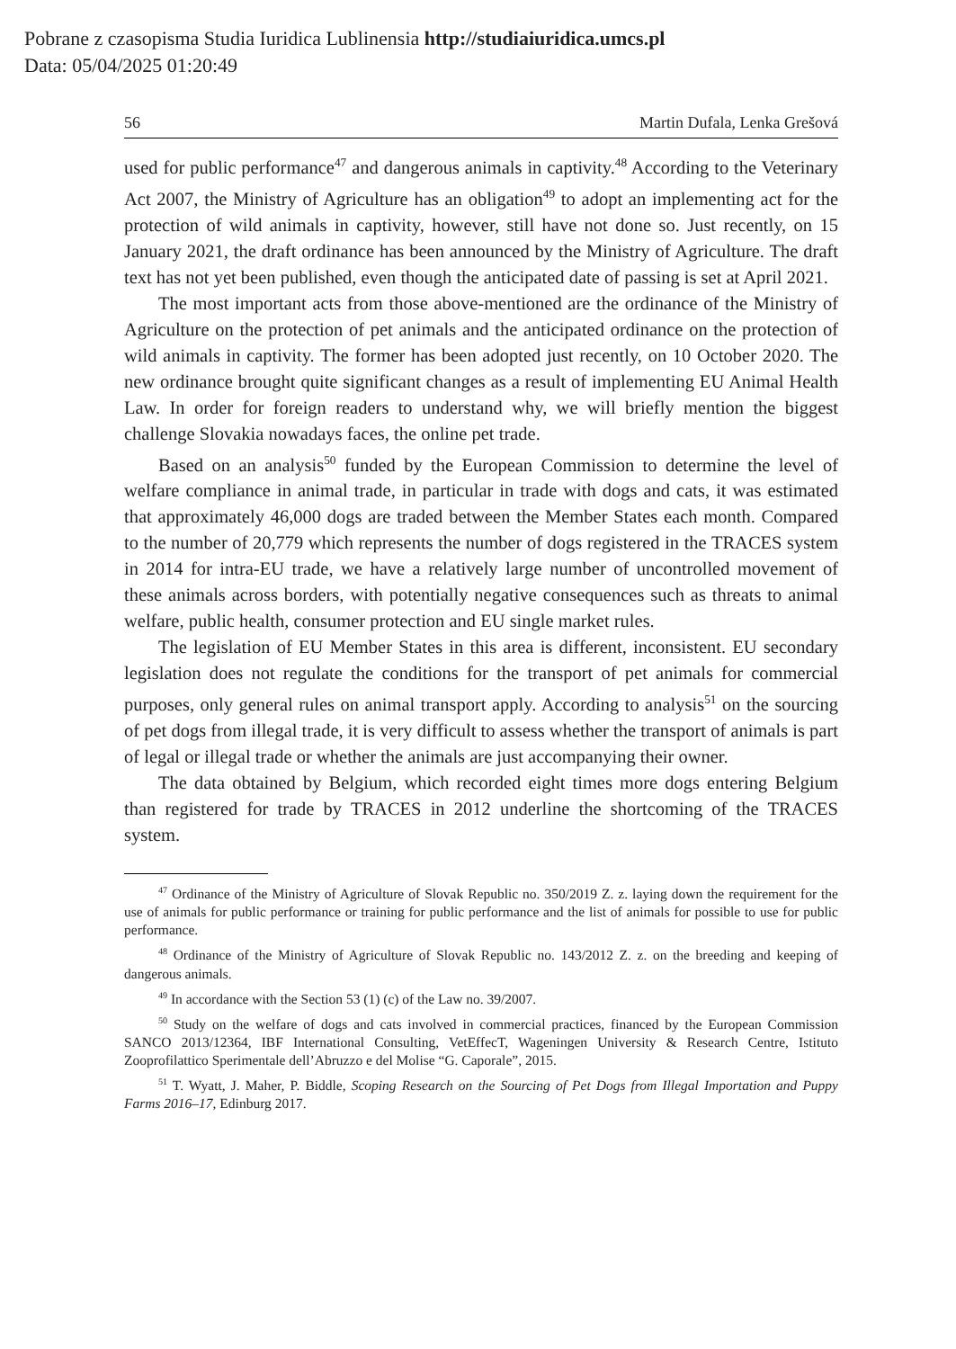Pobrane z czasopisma Studia Iuridica Lublinensia http://studiaiuridica.umcs.pl
Data: 05/04/2025 01:20:49
56 Martin Dufala, Lenka Grešová
used for public performance<sup>47</sup> and dangerous animals in captivity.<sup>48</sup> According to the Veterinary Act 2007, the Ministry of Agriculture has an obligation<sup>49</sup> to adopt an implementing act for the protection of wild animals in captivity, however, still have not done so. Just recently, on 15 January 2021, the draft ordinance has been announced by the Ministry of Agriculture. The draft text has not yet been published, even though the anticipated date of passing is set at April 2021.
The most important acts from those above-mentioned are the ordinance of the Ministry of Agriculture on the protection of pet animals and the anticipated ordinance on the protection of wild animals in captivity. The former has been adopted just recently, on 10 October 2020. The new ordinance brought quite significant changes as a result of implementing EU Animal Health Law. In order for foreign readers to understand why, we will briefly mention the biggest challenge Slovakia nowadays faces, the online pet trade.
Based on an analysis<sup>50</sup> funded by the European Commission to determine the level of welfare compliance in animal trade, in particular in trade with dogs and cats, it was estimated that approximately 46,000 dogs are traded between the Member States each month. Compared to the number of 20,779 which represents the number of dogs registered in the TRACES system in 2014 for intra-EU trade, we have a relatively large number of uncontrolled movement of these animals across borders, with potentially negative consequences such as threats to animal welfare, public health, consumer protection and EU single market rules.
The legislation of EU Member States in this area is different, inconsistent. EU secondary legislation does not regulate the conditions for the transport of pet animals for commercial purposes, only general rules on animal transport apply. According to analysis<sup>51</sup> on the sourcing of pet dogs from illegal trade, it is very difficult to assess whether the transport of animals is part of legal or illegal trade or whether the animals are just accompanying their owner.
The data obtained by Belgium, which recorded eight times more dogs entering Belgium than registered for trade by TRACES in 2012 underline the shortcoming of the TRACES system.
<sup>47</sup> Ordinance of the Ministry of Agriculture of Slovak Republic no. 350/2019 Z. z. laying down the requirement for the use of animals for public performance or training for public performance and the list of animals for possible to use for public performance.
<sup>48</sup> Ordinance of the Ministry of Agriculture of Slovak Republic no. 143/2012 Z. z. on the breeding and keeping of dangerous animals.
<sup>49</sup> In accordance with the Section 53 (1) (c) of the Law no. 39/2007.
<sup>50</sup> Study on the welfare of dogs and cats involved in commercial practices, financed by the European Commission SANCO 2013/12364, IBF International Consulting, VetEffecT, Wageningen University & Research Centre, Istituto Zooprofilattico Sperimentale dell’Abruzzo e del Molise “G. Caporale”, 2015.
<sup>51</sup> T. Wyatt, J. Maher, P. Biddle, Scoping Research on the Sourcing of Pet Dogs from Illegal Importation and Puppy Farms 2016–17, Edinburg 2017.